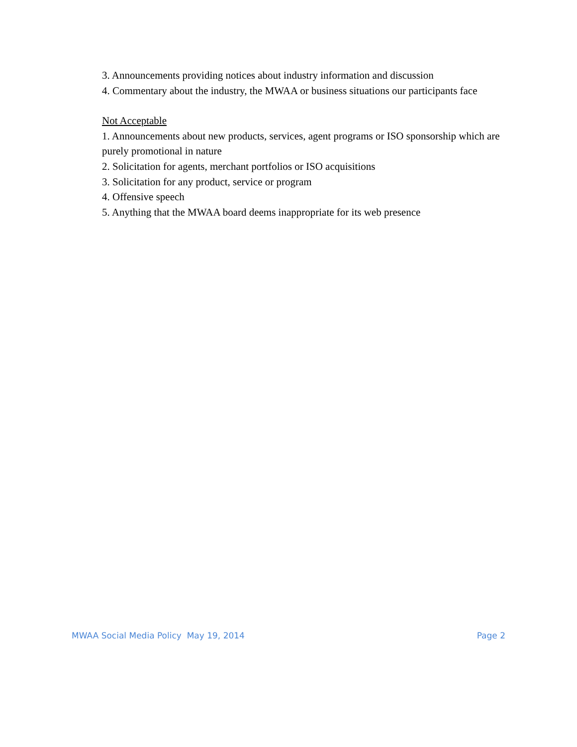3. Announcements providing notices about industry information and discussion
4. Commentary about the industry, the MWAA or business situations our participants face
Not Acceptable
1. Announcements about new products, services, agent programs or ISO sponsorship which are purely promotional in nature
2. Solicitation for agents, merchant portfolios or ISO acquisitions
3. Solicitation for any product, service or program
4. Offensive speech
5. Anything that the MWAA board deems inappropriate for its web presence
MWAA Social Media Policy May 19, 2014 Page 2